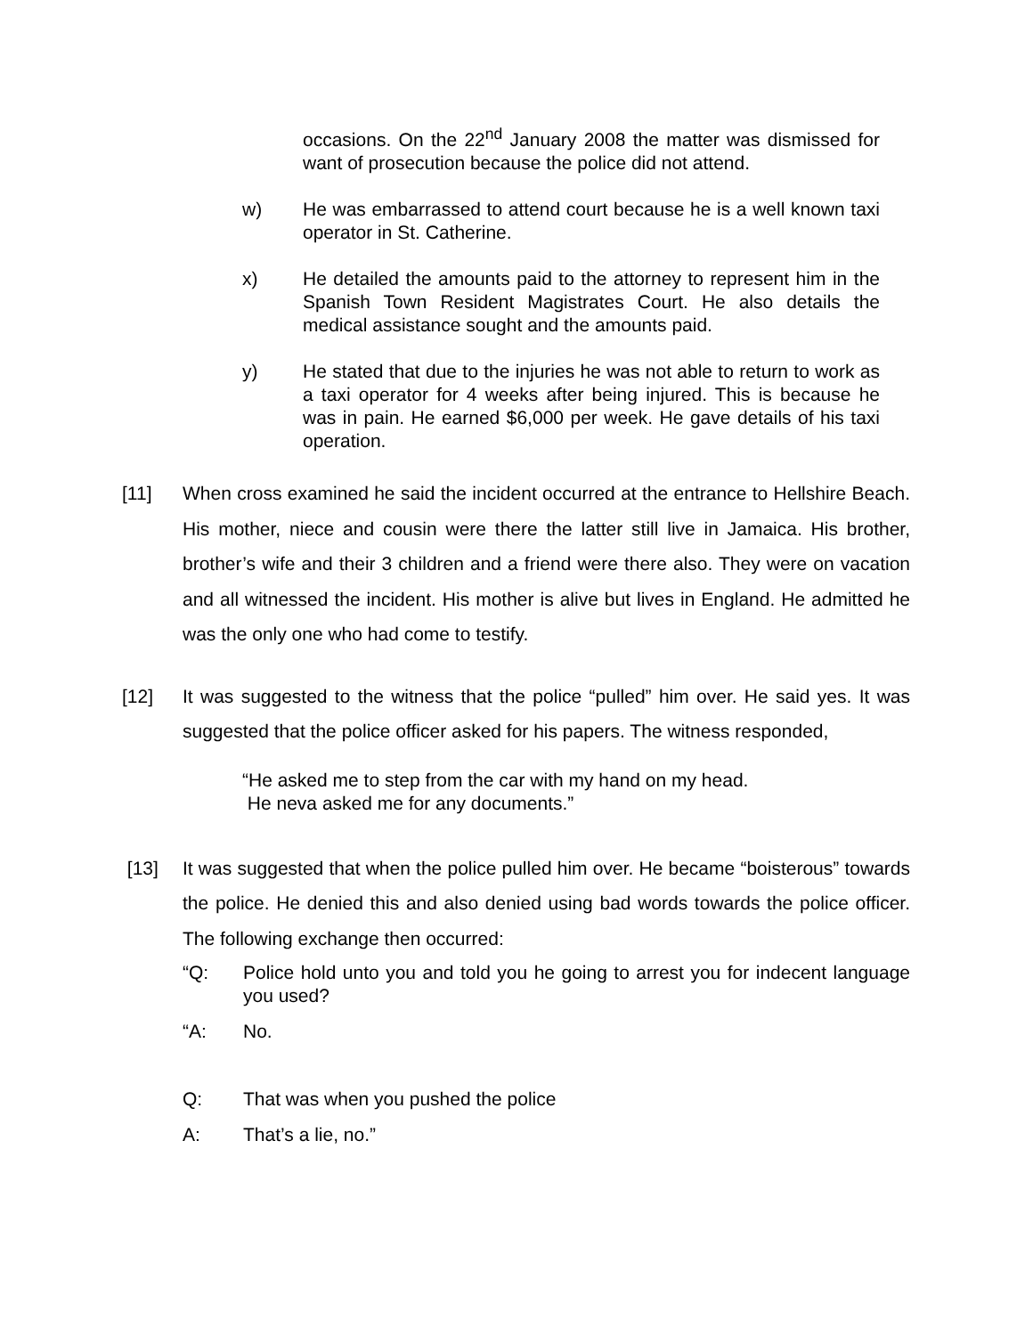occasions. On the 22<sup>nd</sup> January 2008 the matter was dismissed for want of prosecution because the police did not attend.
w) He was embarrassed to attend court because he is a well known taxi operator in St. Catherine.
x) He detailed the amounts paid to the attorney to represent him in the Spanish Town Resident Magistrates Court. He also details the medical assistance sought and the amounts paid.
y) He stated that due to the injuries he was not able to return to work as a taxi operator for 4 weeks after being injured. This is because he was in pain. He earned $6,000 per week. He gave details of his taxi operation.
[11] When cross examined he said the incident occurred at the entrance to Hellshire Beach. His mother, niece and cousin were there the latter still live in Jamaica. His brother, brother’s wife and their 3 children and a friend were there also. They were on vacation and all witnessed the incident. His mother is alive but lives in England. He admitted he was the only one who had come to testify.
[12] It was suggested to the witness that the police “pulled” him over. He said yes. It was suggested that the police officer asked for his papers. The witness responded,
“He asked me to step from the car with my hand on my head.
He neva asked me for any documents.”
[13] It was suggested that when the police pulled him over. He became “boisterous” towards the police. He denied this and also denied using bad words towards the police officer. The following exchange then occurred:
“Q: Police hold unto you and told you he going to arrest you for indecent language you used?
“A: No.
Q: That was when you pushed the police
A: That’s a lie, no.”